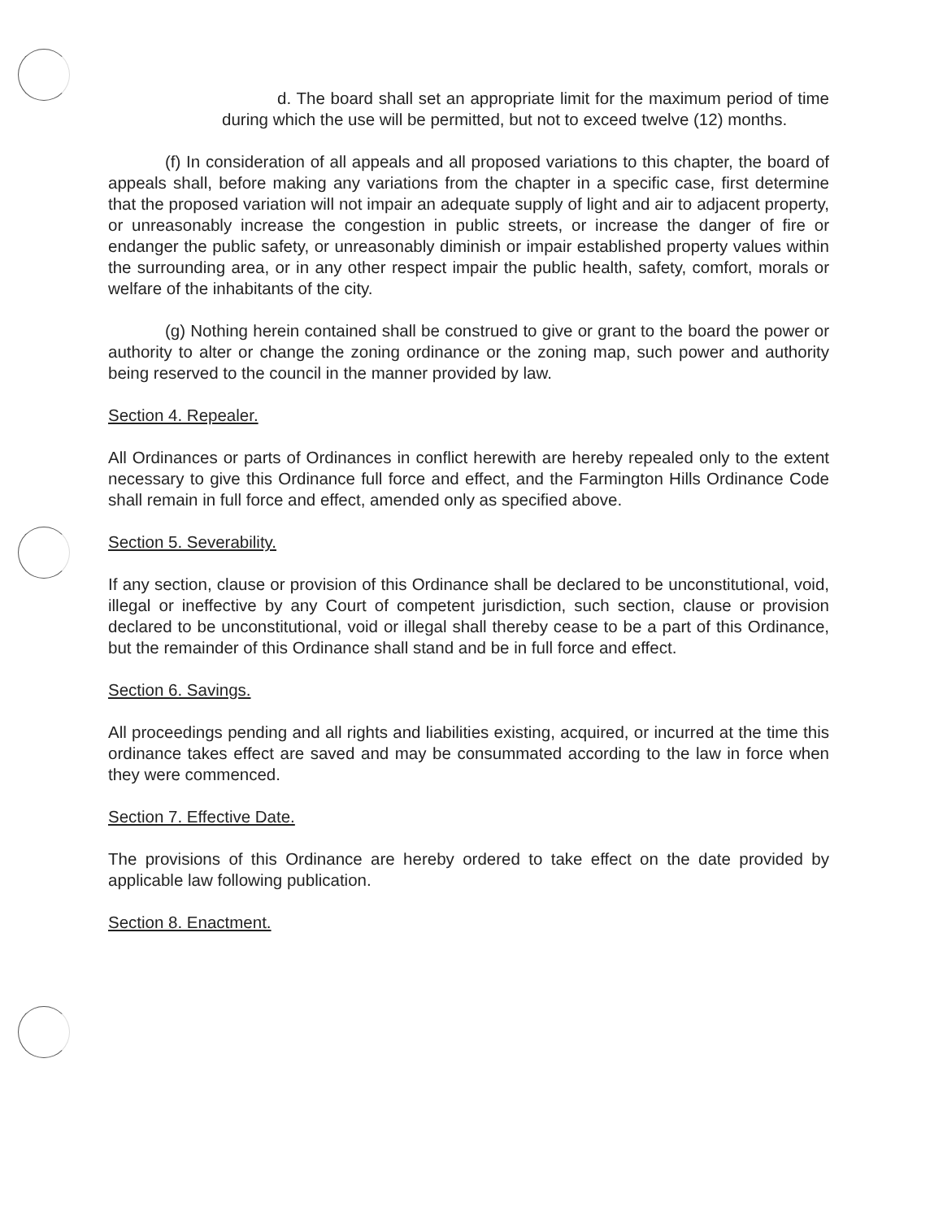d. The board shall set an appropriate limit for the maximum period of time during which the use will be permitted, but not to exceed twelve (12) months.
(f) In consideration of all appeals and all proposed variations to this chapter, the board of appeals shall, before making any variations from the chapter in a specific case, first determine that the proposed variation will not impair an adequate supply of light and air to adjacent property, or unreasonably increase the congestion in public streets, or increase the danger of fire or endanger the public safety, or unreasonably diminish or impair established property values within the surrounding area, or in any other respect impair the public health, safety, comfort, morals or welfare of the inhabitants of the city.
(g) Nothing herein contained shall be construed to give or grant to the board the power or authority to alter or change the zoning ordinance or the zoning map, such power and authority being reserved to the council in the manner provided by law.
Section 4. Repealer.
All Ordinances or parts of Ordinances in conflict herewith are hereby repealed only to the extent necessary to give this Ordinance full force and effect, and the Farmington Hills Ordinance Code shall remain in full force and effect, amended only as specified above.
Section 5. Severability.
If any section, clause or provision of this Ordinance shall be declared to be unconstitutional, void, illegal or ineffective by any Court of competent jurisdiction, such section, clause or provision declared to be unconstitutional, void or illegal shall thereby cease to be a part of this Ordinance, but the remainder of this Ordinance shall stand and be in full force and effect.
Section 6. Savings.
All proceedings pending and all rights and liabilities existing, acquired, or incurred at the time this ordinance takes effect are saved and may be consummated according to the law in force when they were commenced.
Section 7. Effective Date.
The provisions of this Ordinance are hereby ordered to take effect on the date provided by applicable law following publication.
Section 8. Enactment.